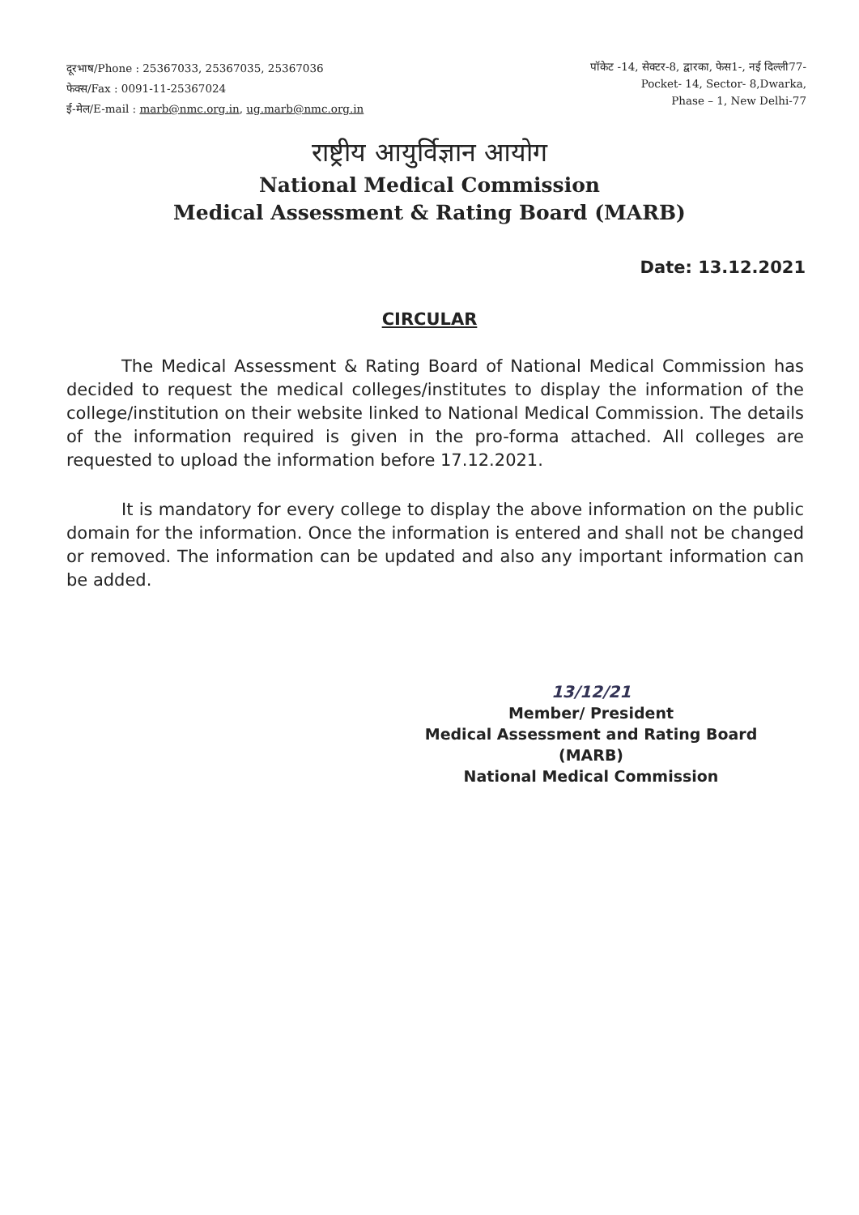दूरभाष/Phone : 25367033, 25367035, 25367036
फेक्स/Fax : 0091-11-25367024
ई-मेल/E-mail : marb@nmc.org.in, ug.marb@nmc.org.in
पॉकेट -14, सेक्टर-8, द्वारका, फेस1-, नई दिल्ली77-
Pocket- 14, Sector- 8,Dwarka,
Phase – 1, New Delhi-77
राष्ट्रीय आयुर्विज्ञान आयोग
National Medical Commission
Medical Assessment & Rating Board (MARB)
Date: 13.12.2021
CIRCULAR
The Medical Assessment & Rating Board of National Medical Commission has decided to request the medical colleges/institutes to display the information of the college/institution on their website linked to National Medical Commission. The details of the information required is given in the pro-forma attached. All colleges are requested to upload the information before 17.12.2021.
It is mandatory for every college to display the above information on the public domain for the information. Once the information is entered and shall not be changed or removed. The information can be updated and also any important information can be added.
13/12/21
Member/ President
Medical Assessment and Rating Board (MARB)
National Medical Commission